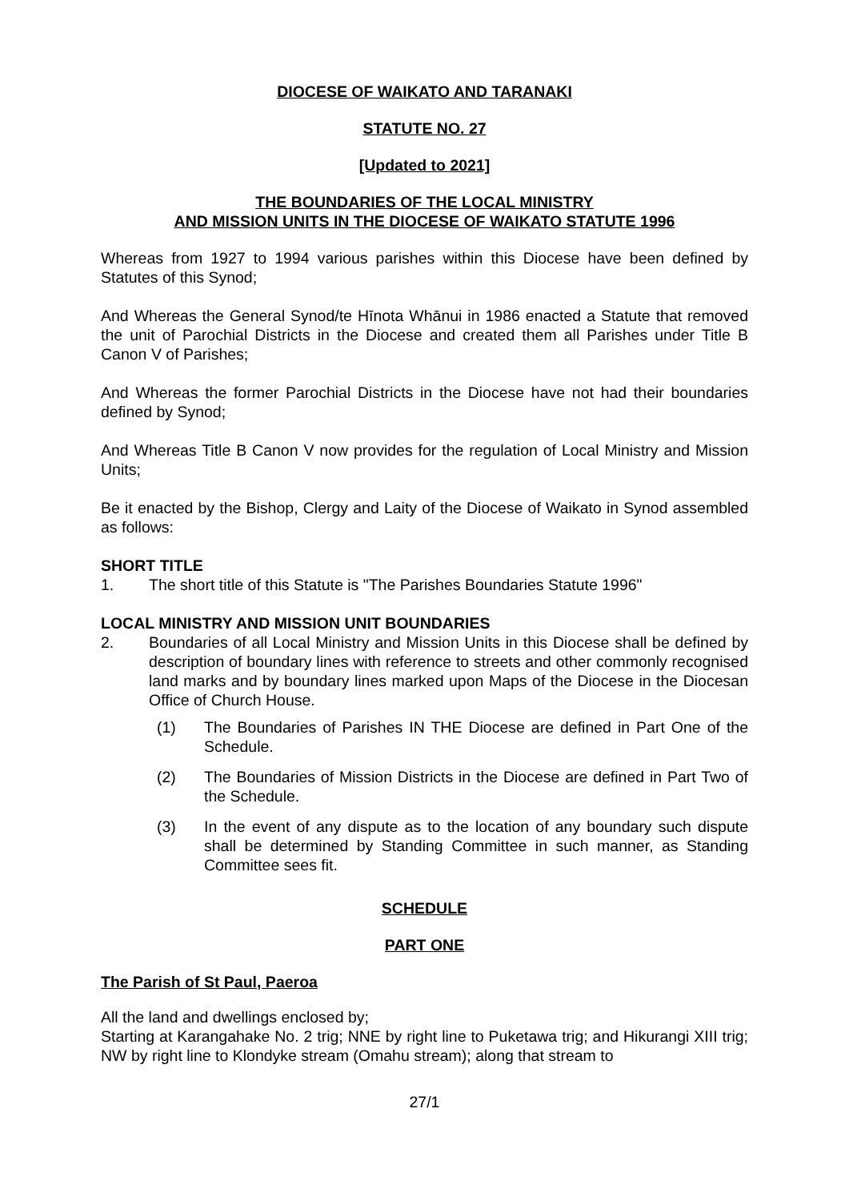DIOCESE OF WAIKATO AND TARANAKI
STATUTE NO. 27
[Updated to 2021]
THE BOUNDARIES OF THE LOCAL MINISTRY
AND MISSION UNITS IN THE DIOCESE OF WAIKATO STATUTE 1996
Whereas from 1927 to 1994 various parishes within this Diocese have been defined by Statutes of this Synod;
And Whereas the General Synod/te Hīnota Whānui in 1986 enacted a Statute that removed the unit of Parochial Districts in the Diocese and created them all Parishes under Title B Canon V of Parishes;
And Whereas the former Parochial Districts in the Diocese have not had their boundaries defined by Synod;
And Whereas Title B Canon V now provides for the regulation of Local Ministry and Mission Units;
Be it enacted by the Bishop, Clergy and Laity of the Diocese of Waikato in Synod assembled as follows:
SHORT TITLE
1. The short title of this Statute is "The Parishes Boundaries Statute 1996"
LOCAL MINISTRY AND MISSION UNIT BOUNDARIES
2. Boundaries of all Local Ministry and Mission Units in this Diocese shall be defined by description of boundary lines with reference to streets and other commonly recognised land marks and by boundary lines marked upon Maps of the Diocese in the Diocesan Office of Church House.
(1) The Boundaries of Parishes IN THE Diocese are defined in Part One of the Schedule.
(2) The Boundaries of Mission Districts in the Diocese are defined in Part Two of the Schedule.
(3) In the event of any dispute as to the location of any boundary such dispute shall be determined by Standing Committee in such manner, as Standing Committee sees fit.
SCHEDULE
PART ONE
The Parish of St Paul, Paeroa
All the land and dwellings enclosed by;
Starting at Karangahake No. 2 trig; NNE by right line to Puketawa trig; and Hikurangi XIII trig; NW by right line to Klondyke stream (Omahu stream); along that stream to
27/1